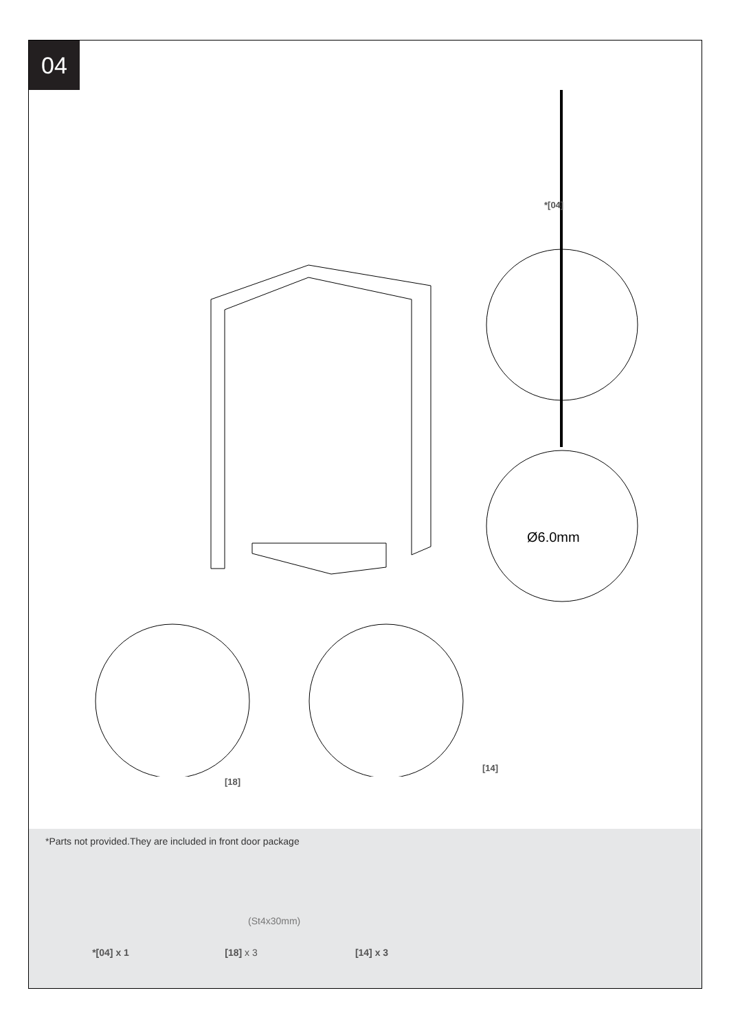04
*[04]
Ø6.0mm
[14]
[18]
*Parts not provided.They are included in front door package
(St4x30mm)
*[04] x 1 [18] x 3 [14] x 3